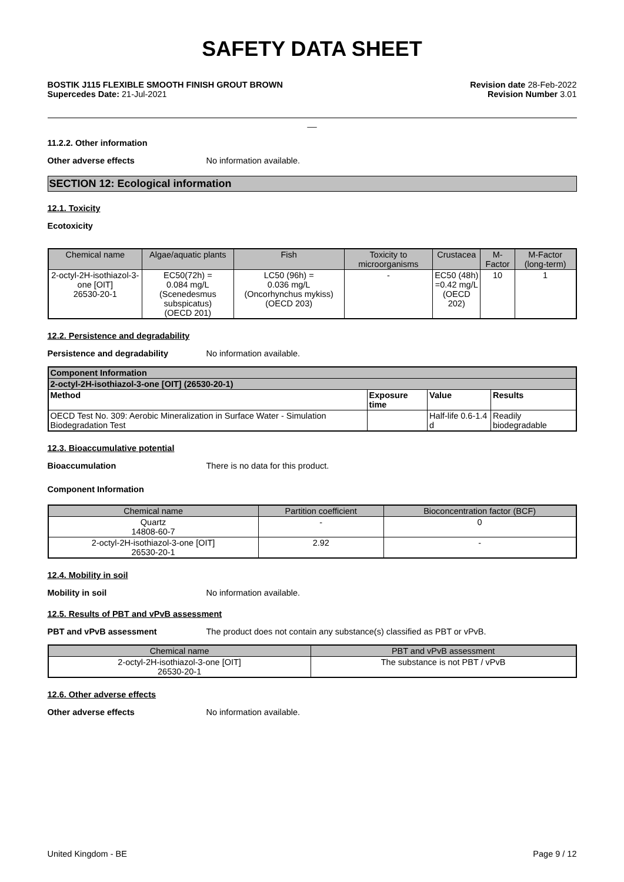SAFETY DATA SHEET
BOSTIK J115 FLEXIBLE SMOOTH FINISH GROUT BROWN
Supercedes Date: 21-Jul-2021
Revision date 28-Feb-2022
Revision Number 3.01
__
11.2.2. Other information
Other adverse effects No information available.
SECTION 12: Ecological information
12.1. Toxicity
Ecotoxicity
| Chemical name | Algae/aquatic plants | Fish | Toxicity to microorganisms | Crustacea | M-Factor | M-Factor (long-term) |
| --- | --- | --- | --- | --- | --- | --- |
| 2-octyl-2H-isothiazol-3-one [OIT] 26530-20-1 | EC50(72h) = 0.084 mg/L (Scenedesmus subspicatus) (OECD 201) | LC50 (96h) = 0.036 mg/L (Oncorhynchus mykiss) (OECD 203) | - | EC50 (48h) =0.42 mg/L (OECD 202) | 10 | 1 |
12.2. Persistence and degradability
Persistence and degradability No information available.
| Component Information | | | |
| --- | --- | --- | --- |
| 2-octyl-2H-isothiazol-3-one [OIT] (26530-20-1) | | | |
| Method | Exposure time | Value | Results |
| OECD Test No. 309: Aerobic Mineralization in Surface Water - Simulation Biodegradation Test | | Half-life 0.6-1.4 d | Readily biodegradable |
12.3. Bioaccumulative potential
Bioaccumulation There is no data for this product.
Component Information
| Chemical name | Partition coefficient | Bioconcentration factor (BCF) |
| --- | --- | --- |
| Quartz 14808-60-7 | - | 0 |
| 2-octyl-2H-isothiazol-3-one [OIT] 26530-20-1 | 2.92 | - |
12.4. Mobility in soil
Mobility in soil No information available.
12.5. Results of PBT and vPvB assessment
PBT and vPvB assessment The product does not contain any substance(s) classified as PBT or vPvB.
| Chemical name | PBT and vPvB assessment |
| --- | --- |
| 2-octyl-2H-isothiazol-3-one [OIT] 26530-20-1 | The substance is not PBT / vPvB |
12.6. Other adverse effects
Other adverse effects No information available.
United Kingdom - BE Page 9 / 12